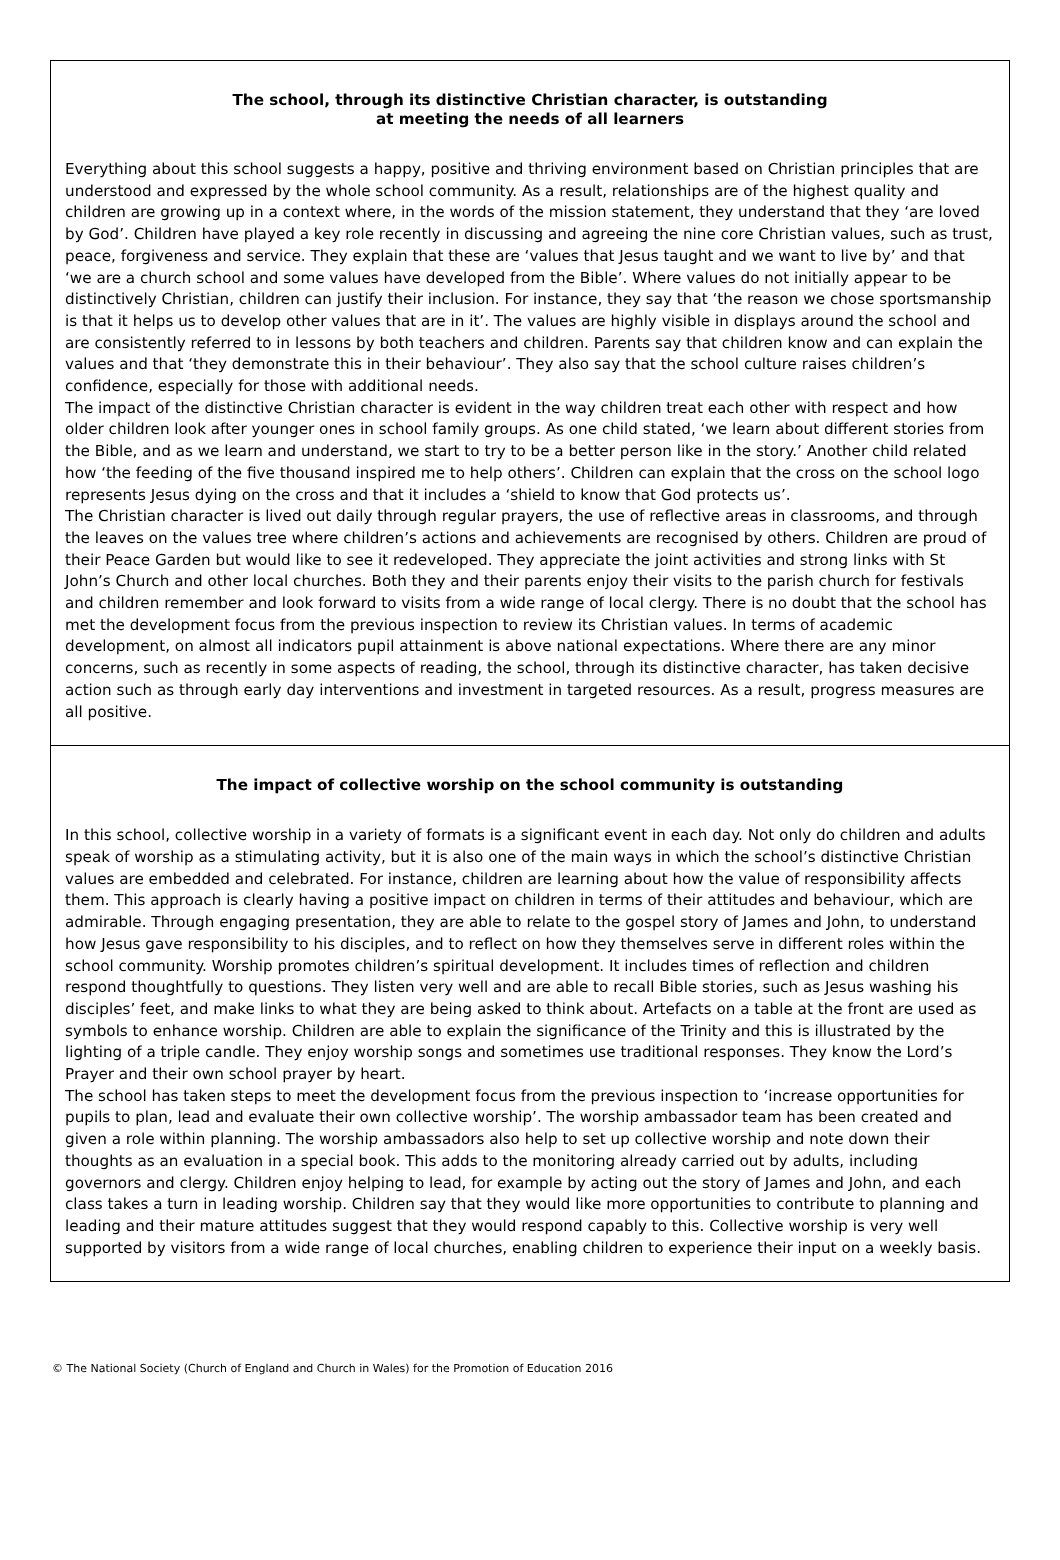The school, through its distinctive Christian character, is outstanding
at meeting the needs of all learners
Everything about this school suggests a happy, positive and thriving environment based on Christian principles that are understood and expressed by the whole school community. As a result, relationships are of the highest quality and children are growing up in a context where, in the words of the mission statement, they understand that they ‘are loved by God’. Children have played a key role recently in discussing and agreeing the nine core Christian values, such as trust, peace, forgiveness and service. They explain that these are ‘values that Jesus taught and we want to live by’ and that ‘we are a church school and some values have developed from the Bible’. Where values do not initially appear to be distinctively Christian, children can justify their inclusion. For instance, they say that ‘the reason we chose sportsmanship is that it helps us to develop other values that are in it’. The values are highly visible in displays around the school and are consistently referred to in lessons by both teachers and children. Parents say that children know and can explain the values and that ‘they demonstrate this in their behaviour’. They also say that the school culture raises children’s confidence, especially for those with additional needs.
The impact of the distinctive Christian character is evident in the way children treat each other with respect and how older children look after younger ones in school family groups. As one child stated, ‘we learn about different stories from the Bible, and as we learn and understand, we start to try to be a better person like in the story.’ Another child related how ‘the feeding of the five thousand inspired me to help others’. Children can explain that the cross on the school logo represents Jesus dying on the cross and that it includes a ‘shield to know that God protects us’.
The Christian character is lived out daily through regular prayers, the use of reflective areas in classrooms, and through the leaves on the values tree where children’s actions and achievements are recognised by others. Children are proud of their Peace Garden but would like to see it redeveloped. They appreciate the joint activities and strong links with St John’s Church and other local churches. Both they and their parents enjoy their visits to the parish church for festivals and children remember and look forward to visits from a wide range of local clergy. There is no doubt that the school has met the development focus from the previous inspection to review its Christian values. In terms of academic development, on almost all indicators pupil attainment is above national expectations. Where there are any minor concerns, such as recently in some aspects of reading, the school, through its distinctive character, has taken decisive action such as through early day interventions and investment in targeted resources. As a result, progress measures are all positive.
The impact of collective worship on the school community is outstanding
In this school, collective worship in a variety of formats is a significant event in each day. Not only do children and adults speak of worship as a stimulating activity, but it is also one of the main ways in which the school’s distinctive Christian values are embedded and celebrated. For instance, children are learning about how the value of responsibility affects them. This approach is clearly having a positive impact on children in terms of their attitudes and behaviour, which are admirable. Through engaging presentation, they are able to relate to the gospel story of James and John, to understand how Jesus gave responsibility to his disciples, and to reflect on how they themselves serve in different roles within the school community. Worship promotes children’s spiritual development. It includes times of reflection and children respond thoughtfully to questions. They listen very well and are able to recall Bible stories, such as Jesus washing his disciples’ feet, and make links to what they are being asked to think about. Artefacts on a table at the front are used as symbols to enhance worship. Children are able to explain the significance of the Trinity and this is illustrated by the lighting of a triple candle. They enjoy worship songs and sometimes use traditional responses. They know the Lord’s Prayer and their own school prayer by heart.
The school has taken steps to meet the development focus from the previous inspection to ‘increase opportunities for pupils to plan, lead and evaluate their own collective worship’. The worship ambassador team has been created and given a role within planning. The worship ambassadors also help to set up collective worship and note down their thoughts as an evaluation in a special book. This adds to the monitoring already carried out by adults, including governors and clergy. Children enjoy helping to lead, for example by acting out the story of James and John, and each class takes a turn in leading worship. Children say that they would like more opportunities to contribute to planning and leading and their mature attitudes suggest that they would respond capably to this. Collective worship is very well supported by visitors from a wide range of local churches, enabling children to experience their input on a weekly basis.
© The National Society (Church of England and Church in Wales) for the Promotion of Education 2016